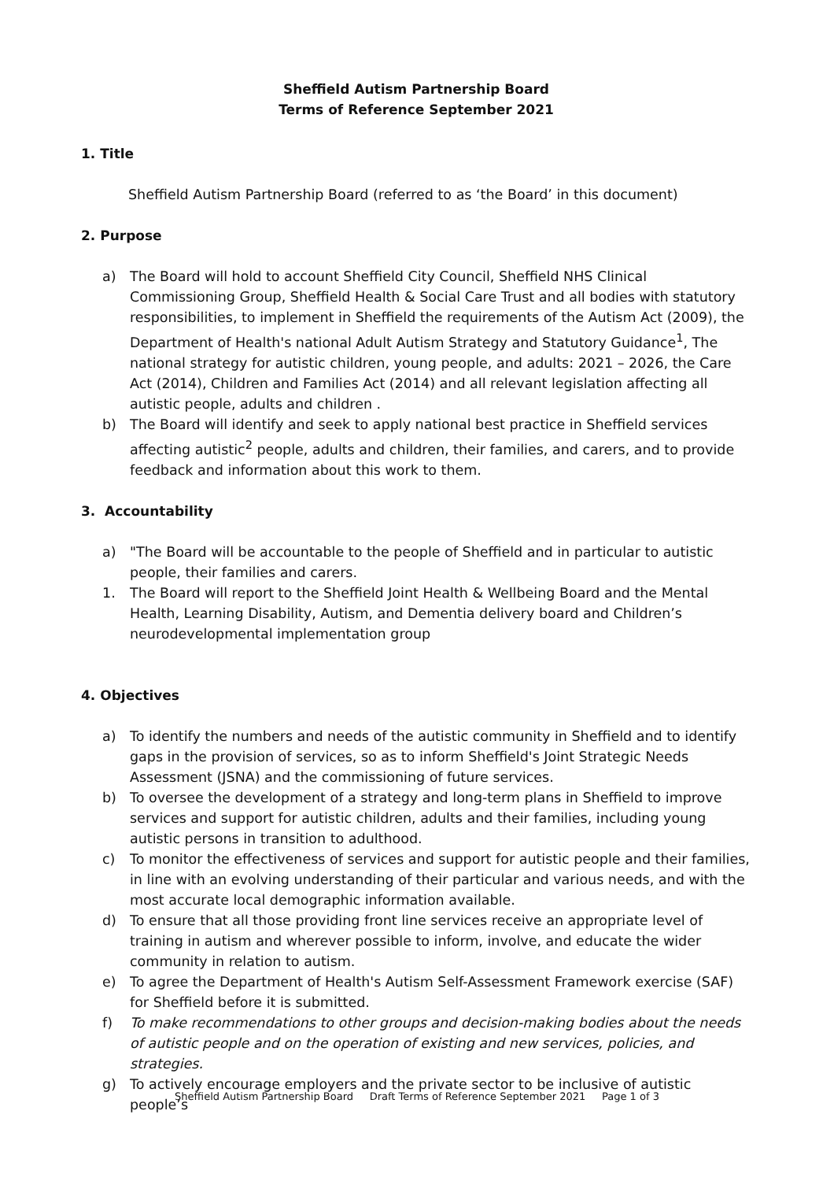Sheffield Autism Partnership Board
Terms of Reference September 2021
1. Title
Sheffield Autism Partnership Board (referred to as ‘the Board’ in this document)
2. Purpose
a) The Board will hold to account Sheffield City Council, Sheffield NHS Clinical Commissioning Group, Sheffield Health & Social Care Trust and all bodies with statutory responsibilities, to implement in Sheffield the requirements of the Autism Act (2009), the Department of Health's national Adult Autism Strategy and Statutory Guidance<sup>1</sup>, The national strategy for autistic children, young people, and adults: 2021 – 2026, the Care Act (2014), Children and Families Act (2014) and all relevant legislation affecting all autistic people, adults and children .
b) The Board will identify and seek to apply national best practice in Sheffield services affecting autistic<sup>2</sup> people, adults and children, their families, and carers, and to provide feedback and information about this work to them.
3. Accountability
a) "The Board will be accountable to the people of Sheffield and in particular to autistic people, their families and carers.
1. The Board will report to the Sheffield Joint Health & Wellbeing Board and the Mental Health, Learning Disability, Autism, and Dementia delivery board and Children’s neurodevelopmental implementation group
4. Objectives
a) To identify the numbers and needs of the autistic community in Sheffield and to identify gaps in the provision of services, so as to inform Sheffield's Joint Strategic Needs Assessment (JSNA) and the commissioning of future services.
b) To oversee the development of a strategy and long-term plans in Sheffield to improve services and support for autistic children, adults and their families, including young autistic persons in transition to adulthood.
c) To monitor the effectiveness of services and support for autistic people and their families, in line with an evolving understanding of their particular and various needs, and with the most accurate local demographic information available.
d) To ensure that all those providing front line services receive an appropriate level of training in autism and wherever possible to inform, involve, and educate the wider community in relation to autism.
e) To agree the Department of Health's Autism Self-Assessment Framework exercise (SAF) for Sheffield before it is submitted.
f) To make recommendations to other groups and decision-making bodies about the needs of autistic people and on the operation of existing and new services, policies, and strategies.
g) To actively encourage employers and the private sector to be inclusive of autistic people’s
Sheffield Autism Partnership Board Draft Terms of Reference September 2021 Page 1 of 3